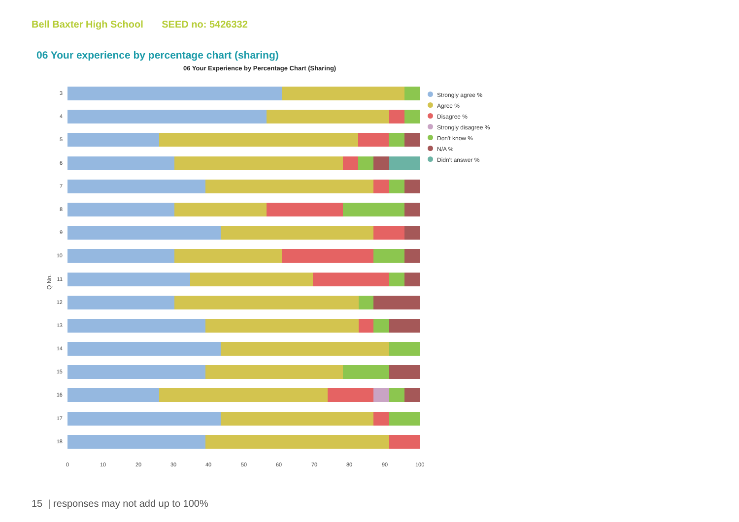Bell Baxter High School SEED no: 5426332
06 Your experience by percentage chart (sharing)
06 Your Experience by Percentage Chart (Sharing)
Q No.
3
4
5
6
7
8
9
10
11
12
13
14
15
16
17
18
0 10 20 30 40 50 60 70 80 90 100
Strongly agree %
Agree %
Disagree %
Strongly disagree %
Don't know %
N/A %
Didn't answer %
15 | responses may not add up to 100%